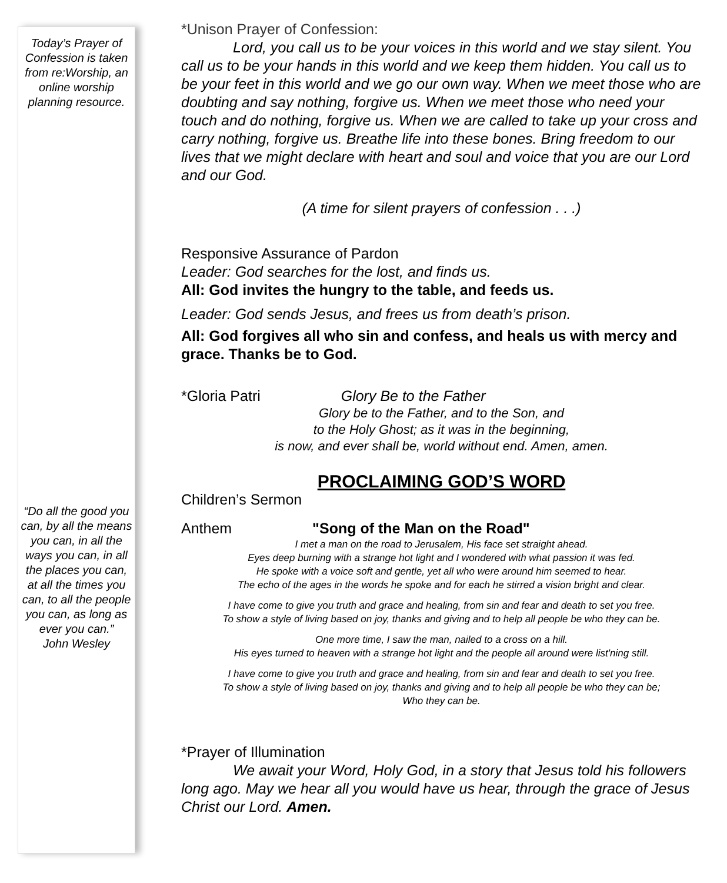Today’s Prayer of Confession is taken from re:Worship, an online worship planning resource.
“Do all the good you can, by all the means you can, in all the ways you can, in all the places you can, at all the times you can, to all the people you can, as long as ever you can.”
John Wesley
*Unison Prayer of Confession:
Lord, you call us to be your voices in this world and we stay silent. You call us to be your hands in this world and we keep them hidden. You call us to be your feet in this world and we go our own way. When we meet those who are doubting and say nothing, forgive us. When we meet those who need your touch and do nothing, forgive us. When we are called to take up your cross and carry nothing, forgive us. Breathe life into these bones. Bring freedom to our lives that we might declare with heart and soul and voice that you are our Lord and our God.
(A time for silent prayers of confession . . .)
Responsive Assurance of Pardon
Leader: God searches for the lost, and finds us.
All: God invites the hungry to the table, and feeds us.
Leader: God sends Jesus, and frees us from death’s prison.
All: God forgives all who sin and confess, and heals us with mercy and grace. Thanks be to God.
*Gloria Patri Glory Be to the Father
Glory be to the Father, and to the Son, and
to the Holy Ghost; as it was in the beginning,
is now, and ever shall be, world without end. Amen, amen.
PROCLAIMING GOD’S WORD
Children’s Sermon
Anthem "Song of the Man on the Road"
I met a man on the road to Jerusalem, His face set straight ahead.
Eyes deep burning with a strange hot light and I wondered with what passion it was fed.
He spoke with a voice soft and gentle, yet all who were around him seemed to hear.
The echo of the ages in the words he spoke and for each he stirred a vision bright and clear.
I have come to give you truth and grace and healing, from sin and fear and death to set you free.
To show a style of living based on joy, thanks and giving and to help all people be who they can be.
One more time, I saw the man, nailed to a cross on a hill.
His eyes turned to heaven with a strange hot light and the people all around were list'ning still.
I have come to give you truth and grace and healing, from sin and fear and death to set you free.
To show a style of living based on joy, thanks and giving and to help all people be who they can be;
Who they can be.
*Prayer of Illumination
We await your Word, Holy God, in a story that Jesus told his followers long ago. May we hear all you would have us hear, through the grace of Jesus Christ our Lord. Amen.